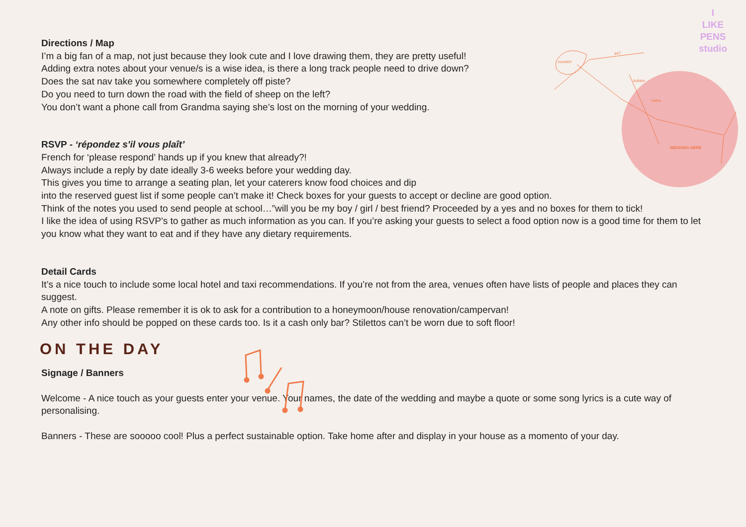I
LIKE
PENS
studio
norwich
a47
loddon
hales
WEDDING HERE
Directions / Map
I’m a big fan of a map, not just because they look cute and I love drawing them, they are pretty useful!
Adding extra notes about your venue/s is a wise idea, is there a long track people need to drive down?
Does the sat nav take you somewhere completely off piste?
Do you need to turn down the road with the field of sheep on the left?
You don’t want a phone call from Grandma saying she’s lost on the morning of your wedding.
RSVP - ‘répondez s'il vous plaît’
French for ‘please respond’ hands up if you knew that already?!
Always include a reply by date ideally 3-6 weeks before your wedding day.
This gives you time to arrange a seating plan, let your caterers know food choices and dip
into the reserved guest list if some people can’t make it! Check boxes for your guests to accept or decline are good option.
Think of the notes you used to send people at school…”will you be my boy / girl / best friend? Proceeded by a yes and no boxes for them to tick!
I like the idea of using RSVP’s to gather as much information as you can. If you’re asking your guests to select a food option now is a good time for them to let you know what they want to eat and if they have any dietary requirements.
Detail Cards
It’s a nice touch to include some local hotel and taxi recommendations. If you’re not from the area, venues often have lists of people and places they can suggest.
A note on gifts. Please remember it is ok to ask for a contribution to a honeymoon/house renovation/campervan!
Any other info should be popped on these cards too. Is it a cash only bar? Stilettos can’t be worn due to soft floor!
ON THE DAY
Signage / Banners
Welcome - A nice touch as your guests enter your venue. Your names, the date of the wedding and maybe a quote or some song lyrics is a cute way of personalising.
Banners - These are sooooo cool! Plus a perfect sustainable option. Take home after and display in your house as a momento of your day.